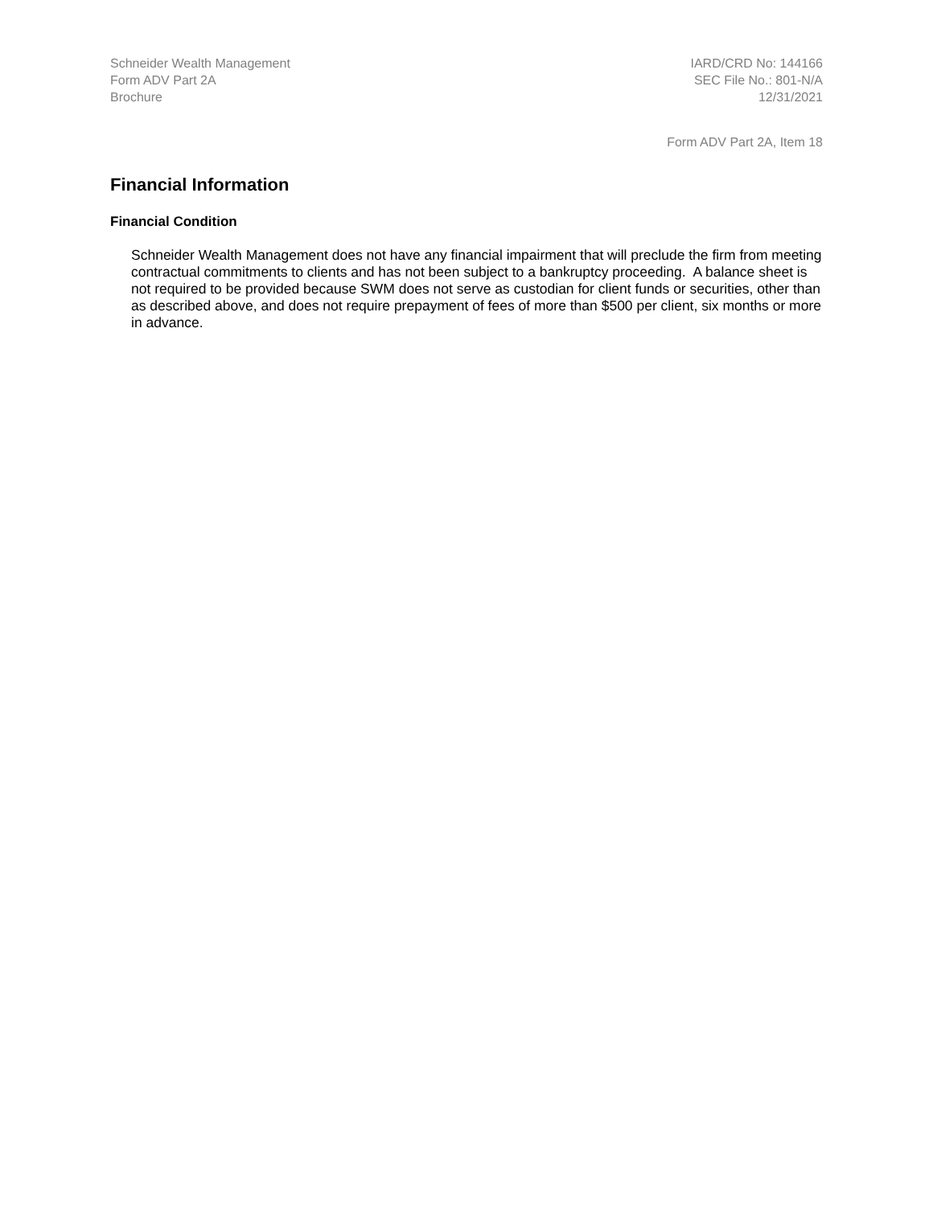Schneider Wealth Management
Form ADV Part 2A
Brochure
IARD/CRD No: 144166
SEC File No.: 801-N/A
12/31/2021
Form ADV Part 2A, Item 18
Financial Information
Financial Condition
Schneider Wealth Management does not have any financial impairment that will preclude the firm from meeting contractual commitments to clients and has not been subject to a bankruptcy proceeding. A balance sheet is not required to be provided because SWM does not serve as custodian for client funds or securities, other than as described above, and does not require prepayment of fees of more than $500 per client, six months or more in advance.